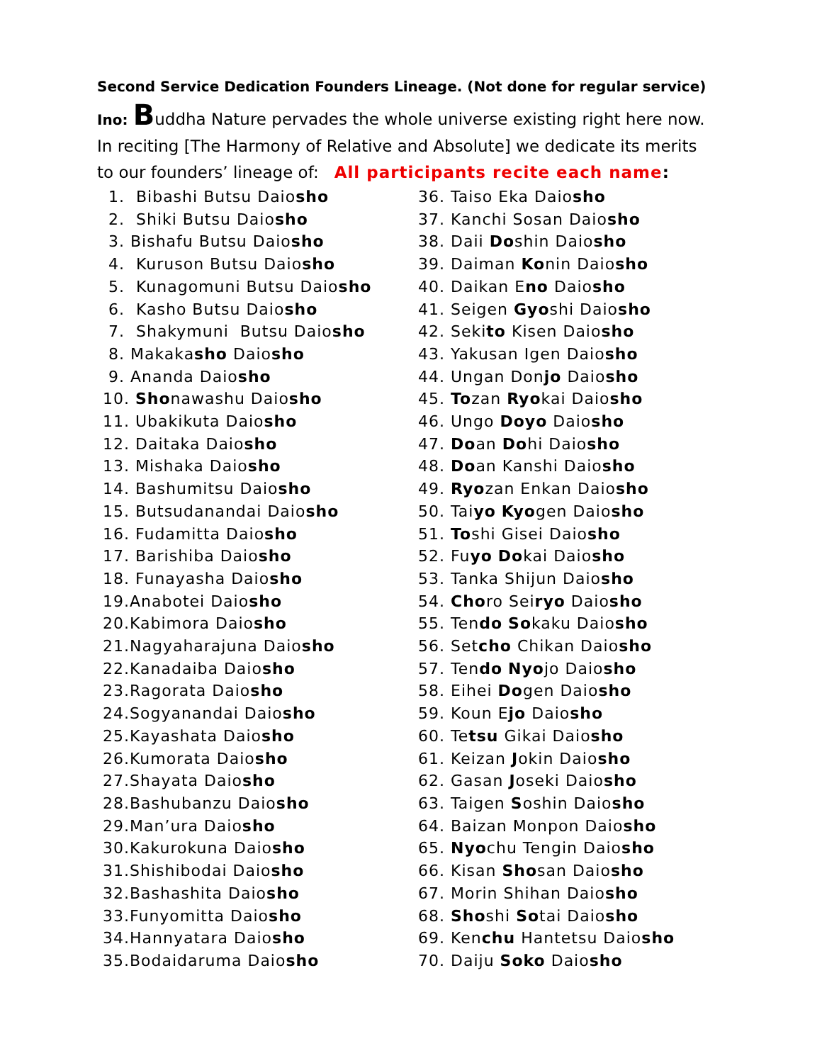Second Service Dedication Founders Lineage. (Not done for regular service)
Ino: Buddha Nature pervades the whole universe existing right here now.
In reciting [The Harmony of Relative and Absolute] we dedicate its merits
to our founders’ lineage of: All participants recite each name:
1. Bibashi Butsu Daiosho
2. Shiki Butsu Daiosho
3. Bishafu Butsu Daiosho
4. Kuruson Butsu Daiosho
5. Kunagomuni Butsu Daiosho
6. Kasho Butsu Daiosho
7. Shakymuni Butsu Daiosho
8. Makakasho Daiosho
9. Ananda Daiosho
10. Shonawashu Daiosho
11. Ubakikuta Daiosho
12. Daitaka Daiosho
13. Mishaka Daiosho
14. Bashumitsu Daiosho
15. Butsudanandai Daiosho
16. Fudamitta Daiosho
17. Barishiba Daiosho
18. Funayasha Daiosho
19.Anabotei Daiosho
20.Kabimora Daiosho
21.Nagyaharajuna Daiosho
22.Kanadaiba Daiosho
23.Ragorata Daiosho
24.Sogyanandai Daiosho
25.Kayashata Daiosho
26.Kumorata Daiosho
27.Shayata Daiosho
28.Bashubanzu Daiosho
29.Man’ura Daiosho
30.Kakurokuna Daiosho
31.Shishibodai Daiosho
32.Bashashita Daiosho
33.Funyomitta Daiosho
34.Hannyatara Daiosho
35.Bodaidaruma Daiosho
36. Taiso Eka Daiosho
37. Kanchi Sosan Daiosho
38. Daii Doshin Daiosho
39. Daiman Konin Daiosho
40. Daikan Eno Daiosho
41. Seigen Gyoshi Daiosho
42. Sekito Kisen Daiosho
43. Yakusan Igen Daiosho
44. Ungan Donjo Daiosho
45. Tozan Ryokai Daiosho
46. Ungo Doyo Daiosho
47. Doan Dohi Daiosho
48. Doan Kanshi Daiosho
49. Ryozan Enkan Daiosho
50. Taiyo Kyogen Daiosho
51. Toshi Gisei Daiosho
52. Fuyo Dokai Daiosho
53. Tanka Shijun Daiosho
54. Choro Seiryo Daiosho
55. Tendo Sokaku Daiosho
56. Setcho Chikan Daiosho
57. Tendo Nyojo Daiosho
58. Eihei Dogen Daiosho
59. Koun Ejo Daiosho
60. Tetsu Gikai Daiosho
61. Keizan Jokin Daiosho
62. Gasan Joseki Daiosho
63. Taigen Soshin Daiosho
64. Baizan Monpon Daiosho
65. Nyochu Tengin Daiosho
66. Kisan Shosan Daiosho
67. Morin Shihan Daiosho
68. Shoshi Sotai Daiosho
69. Kenchu Hantetsu Daiosho
70. Daiju Soko Daiosho